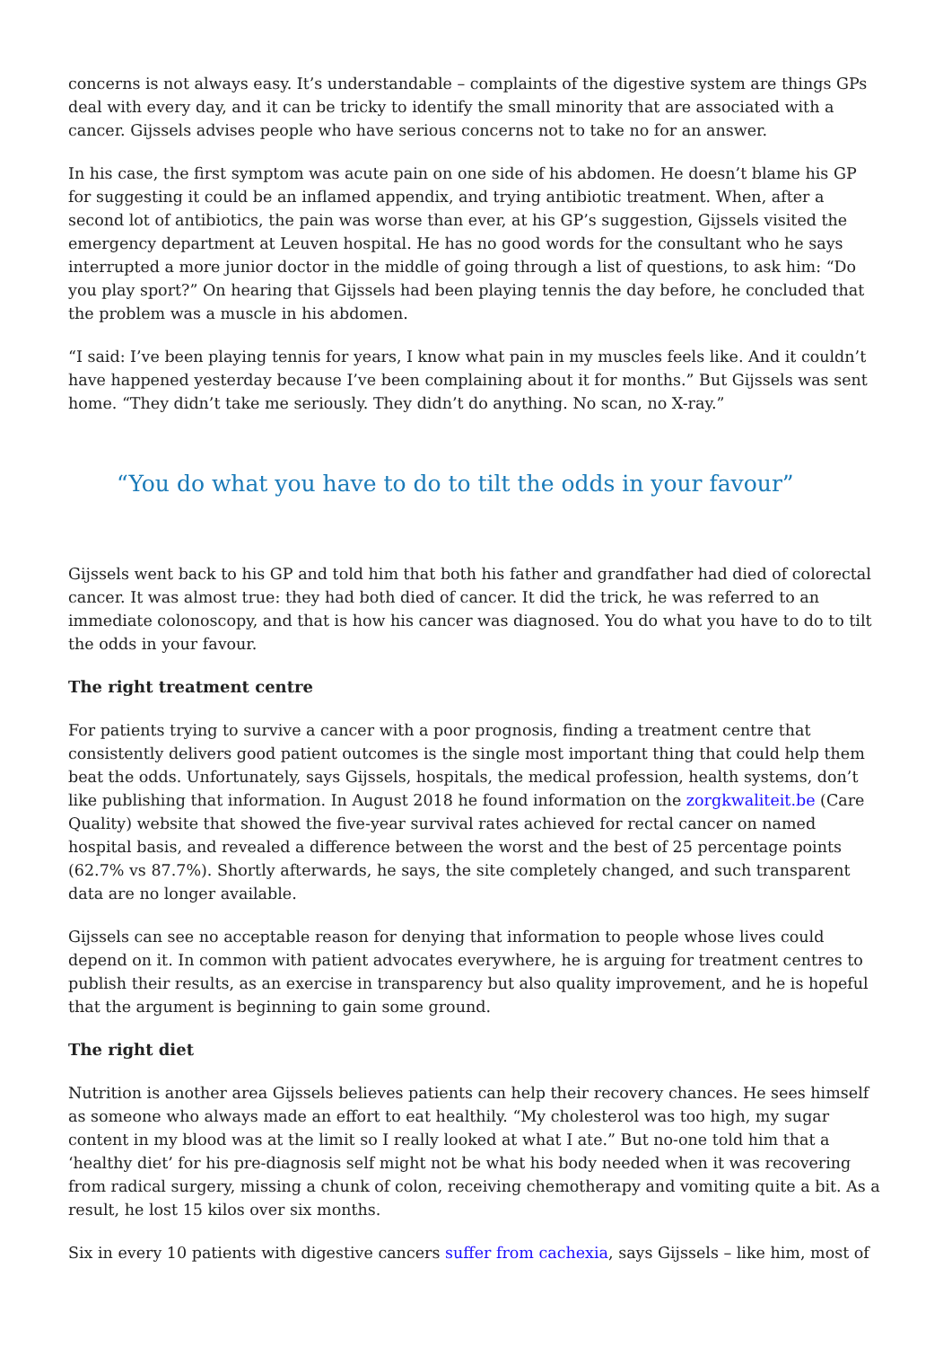concerns is not always easy. It’s understandable – complaints of the digestive system are things GPs deal with every day, and it can be tricky to identify the small minority that are associated with a cancer. Gijssels advises people who have serious concerns not to take no for an answer.
In his case, the first symptom was acute pain on one side of his abdomen. He doesn’t blame his GP for suggesting it could be an inflamed appendix, and trying antibiotic treatment. When, after a second lot of antibiotics, the pain was worse than ever, at his GP’s suggestion, Gijssels visited the emergency department at Leuven hospital. He has no good words for the consultant who he says interrupted a more junior doctor in the middle of going through a list of questions, to ask him: “Do you play sport?” On hearing that Gijssels had been playing tennis the day before, he concluded that the problem was a muscle in his abdomen.
“I said: I’ve been playing tennis for years, I know what pain in my muscles feels like. And it couldn’t have happened yesterday because I’ve been complaining about it for months.” But Gijssels was sent home. “They didn’t take me seriously. They didn’t do anything. No scan, no X-ray.”
“You do what you have to do to tilt the odds in your favour”
Gijssels went back to his GP and told him that both his father and grandfather had died of colorectal cancer. It was almost true: they had both died of cancer. It did the trick, he was referred to an immediate colonoscopy, and that is how his cancer was diagnosed. You do what you have to do to tilt the odds in your favour.
The right treatment centre
For patients trying to survive a cancer with a poor prognosis, finding a treatment centre that consistently delivers good patient outcomes is the single most important thing that could help them beat the odds. Unfortunately, says Gijssels, hospitals, the medical profession, health systems, don’t like publishing that information. In August 2018 he found information on the zorgkwaliteit.be (Care Quality) website that showed the five-year survival rates achieved for rectal cancer on named hospital basis, and revealed a difference between the worst and the best of 25 percentage points (62.7% vs 87.7%). Shortly afterwards, he says, the site completely changed, and such transparent data are no longer available.
Gijssels can see no acceptable reason for denying that information to people whose lives could depend on it. In common with patient advocates everywhere, he is arguing for treatment centres to publish their results, as an exercise in transparency but also quality improvement, and he is hopeful that the argument is beginning to gain some ground.
The right diet
Nutrition is another area Gijssels believes patients can help their recovery chances. He sees himself as someone who always made an effort to eat healthily. “My cholesterol was too high, my sugar content in my blood was at the limit so I really looked at what I ate.” But no-one told him that a ‘healthy diet’ for his pre-diagnosis self might not be what his body needed when it was recovering from radical surgery, missing a chunk of colon, receiving chemotherapy and vomiting quite a bit. As a result, he lost 15 kilos over six months.
Six in every 10 patients with digestive cancers suffer from cachexia, says Gijssels – like him, most of